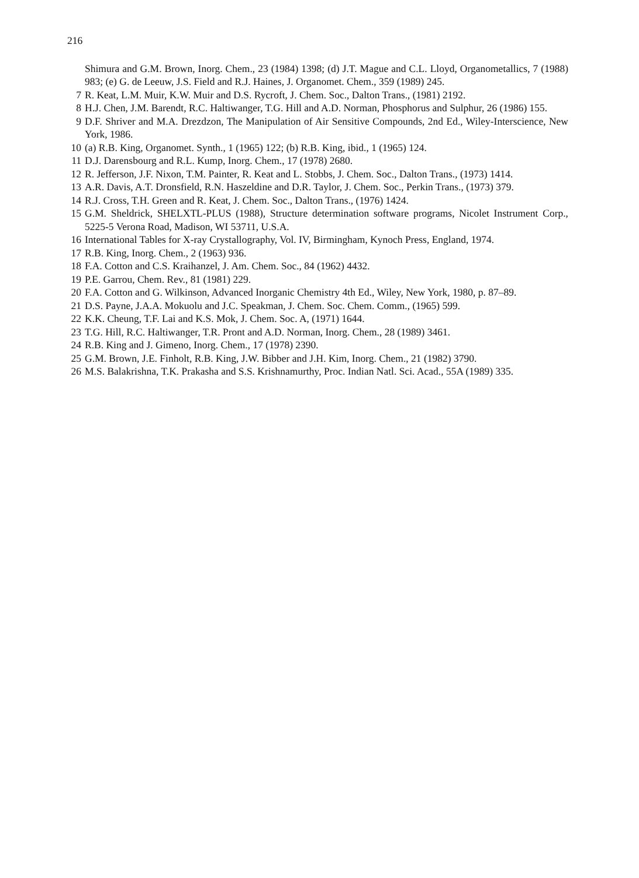216
Shimura and G.M. Brown, Inorg. Chem., 23 (1984) 1398; (d) J.T. Mague and C.L. Lloyd, Organometallics, 7 (1988) 983; (e) G. de Leeuw, J.S. Field and R.J. Haines, J. Organomet. Chem., 359 (1989) 245.
7 R. Keat, L.M. Muir, K.W. Muir and D.S. Rycroft, J. Chem. Soc., Dalton Trans., (1981) 2192.
8 H.J. Chen, J.M. Barendt, R.C. Haltiwanger, T.G. Hill and A.D. Norman, Phosphorus and Sulphur, 26 (1986) 155.
9 D.F. Shriver and M.A. Drezdzon, The Manipulation of Air Sensitive Compounds, 2nd Ed., Wiley-Interscience, New York, 1986.
10 (a) R.B. King, Organomet. Synth., 1 (1965) 122; (b) R.B. King, ibid., 1 (1965) 124.
11 D.J. Darensbourg and R.L. Kump, Inorg. Chem., 17 (1978) 2680.
12 R. Jefferson, J.F. Nixon, T.M. Painter, R. Keat and L. Stobbs, J. Chem. Soc., Dalton Trans., (1973) 1414.
13 A.R. Davis, A.T. Dronsfield, R.N. Haszeldine and D.R. Taylor, J. Chem. Soc., Perkin Trans., (1973) 379.
14 R.J. Cross, T.H. Green and R. Keat, J. Chem. Soc., Dalton Trans., (1976) 1424.
15 G.M. Sheldrick, SHELXTL-PLUS (1988), Structure determination software programs, Nicolet Instrument Corp., 5225-5 Verona Road, Madison, WI 53711, U.S.A.
16 International Tables for X-ray Crystallography, Vol. IV, Birmingham, Kynoch Press, England, 1974.
17 R.B. King, Inorg. Chem., 2 (1963) 936.
18 F.A. Cotton and C.S. Kraihanzel, J. Am. Chem. Soc., 84 (1962) 4432.
19 P.E. Garrou, Chem. Rev., 81 (1981) 229.
20 F.A. Cotton and G. Wilkinson, Advanced Inorganic Chemistry 4th Ed., Wiley, New York, 1980, p. 87–89.
21 D.S. Payne, J.A.A. Mokuolu and J.C. Speakman, J. Chem. Soc. Chem. Comm., (1965) 599.
22 K.K. Cheung, T.F. Lai and K.S. Mok, J. Chem. Soc. A, (1971) 1644.
23 T.G. Hill, R.C. Haltiwanger, T.R. Pront and A.D. Norman, Inorg. Chem., 28 (1989) 3461.
24 R.B. King and J. Gimeno, Inorg. Chem., 17 (1978) 2390.
25 G.M. Brown, J.E. Finholt, R.B. King, J.W. Bibber and J.H. Kim, Inorg. Chem., 21 (1982) 3790.
26 M.S. Balakrishna, T.K. Prakasha and S.S. Krishnamurthy, Proc. Indian Natl. Sci. Acad., 55A (1989) 335.